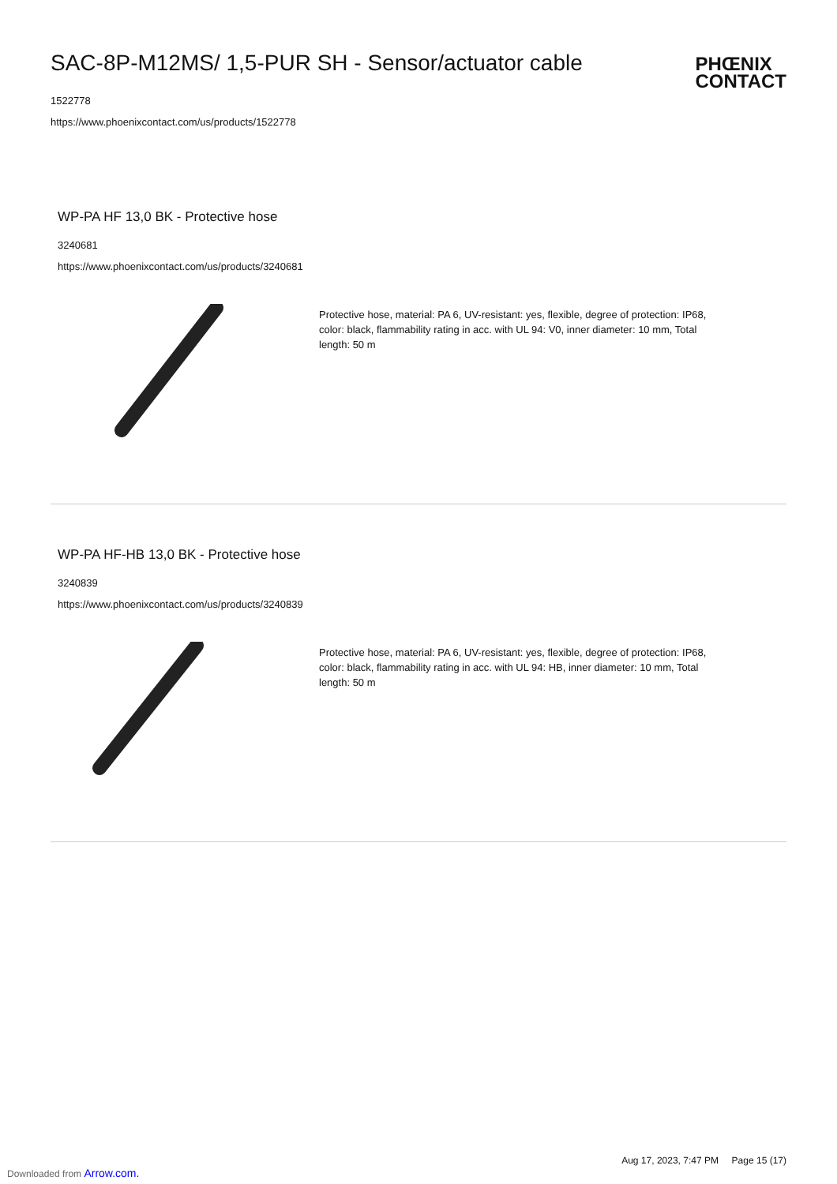SAC-8P-M12MS/ 1,5-PUR SH - Sensor/actuator cable
1522778
https://www.phoenixcontact.com/us/products/1522778
PHŒNIX
CONTACT
WP-PA HF 13,0 BK - Protective hose
3240681
https://www.phoenixcontact.com/us/products/3240681
Protective hose, material: PA 6, UV-resistant: yes, flexible, degree of protection: IP68, color: black, flammability rating in acc. with UL 94: V0, inner diameter: 10 mm, Total length: 50 m
WP-PA HF-HB 13,0 BK - Protective hose
3240839
https://www.phoenixcontact.com/us/products/3240839
Protective hose, material: PA 6, UV-resistant: yes, flexible, degree of protection: IP68, color: black, flammability rating in acc. with UL 94: HB, inner diameter: 10 mm, Total length: 50 m
Aug 17, 2023, 7:47 PM Page 15 (17)
Downloaded from Arrow.com.